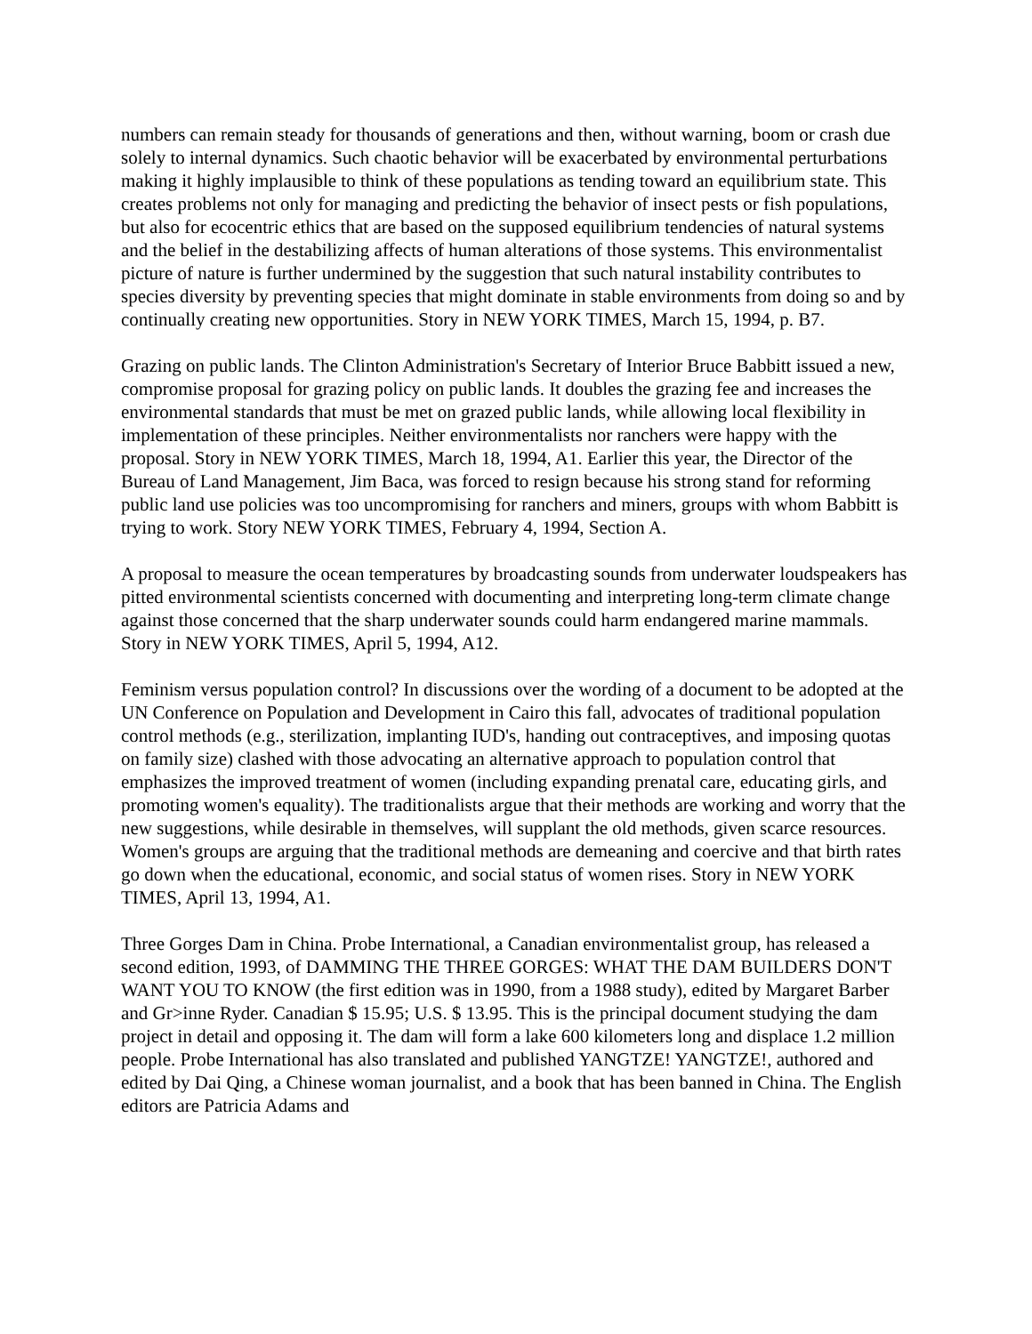numbers can remain steady for thousands of generations and then, without warning, boom or crash due solely to internal dynamics. Such chaotic behavior will be exacerbated by environmental perturbations making it highly implausible to think of these populations as tending toward an equilibrium state. This creates problems not only for managing and predicting the behavior of insect pests or fish populations, but also for ecocentric ethics that are based on the supposed equilibrium tendencies of natural systems and the belief in the destabilizing affects of human alterations of those systems. This environmentalist picture of nature is further undermined by the suggestion that such natural instability contributes to species diversity by preventing species that might dominate in stable environments from doing so and by continually creating new opportunities. Story in NEW YORK TIMES, March 15, 1994, p. B7.
Grazing on public lands. The Clinton Administration's Secretary of Interior Bruce Babbitt issued a new, compromise proposal for grazing policy on public lands. It doubles the grazing fee and increases the environmental standards that must be met on grazed public lands, while allowing local flexibility in implementation of these principles. Neither environmentalists nor ranchers were happy with the proposal. Story in NEW YORK TIMES, March 18, 1994, A1. Earlier this year, the Director of the Bureau of Land Management, Jim Baca, was forced to resign because his strong stand for reforming public land use policies was too uncompromising for ranchers and miners, groups with whom Babbitt is trying to work. Story NEW YORK TIMES, February 4, 1994, Section A.
A proposal to measure the ocean temperatures by broadcasting sounds from underwater loudspeakers has pitted environmental scientists concerned with documenting and interpreting long-term climate change against those concerned that the sharp underwater sounds could harm endangered marine mammals. Story in NEW YORK TIMES, April 5, 1994, A12.
Feminism versus population control? In discussions over the wording of a document to be adopted at the UN Conference on Population and Development in Cairo this fall, advocates of traditional population control methods (e.g., sterilization, implanting IUD's, handing out contraceptives, and imposing quotas on family size) clashed with those advocating an alternative approach to population control that emphasizes the improved treatment of women (including expanding prenatal care, educating girls, and promoting women's equality). The traditionalists argue that their methods are working and worry that the new suggestions, while desirable in themselves, will supplant the old methods, given scarce resources. Women's groups are arguing that the traditional methods are demeaning and coercive and that birth rates go down when the educational, economic, and social status of women rises. Story in NEW YORK TIMES, April 13, 1994, A1.
Three Gorges Dam in China. Probe International, a Canadian environmentalist group, has released a second edition, 1993, of DAMMING THE THREE GORGES: WHAT THE DAM BUILDERS DON'T WANT YOU TO KNOW (the first edition was in 1990, from a 1988 study), edited by Margaret Barber and Gr>inne Ryder. Canadian $ 15.95; U.S. $ 13.95. This is the principal document studying the dam project in detail and opposing it. The dam will form a lake 600 kilometers long and displace 1.2 million people. Probe International has also translated and published YANGTZE! YANGTZE!, authored and edited by Dai Qing, a Chinese woman journalist, and a book that has been banned in China. The English editors are Patricia Adams and